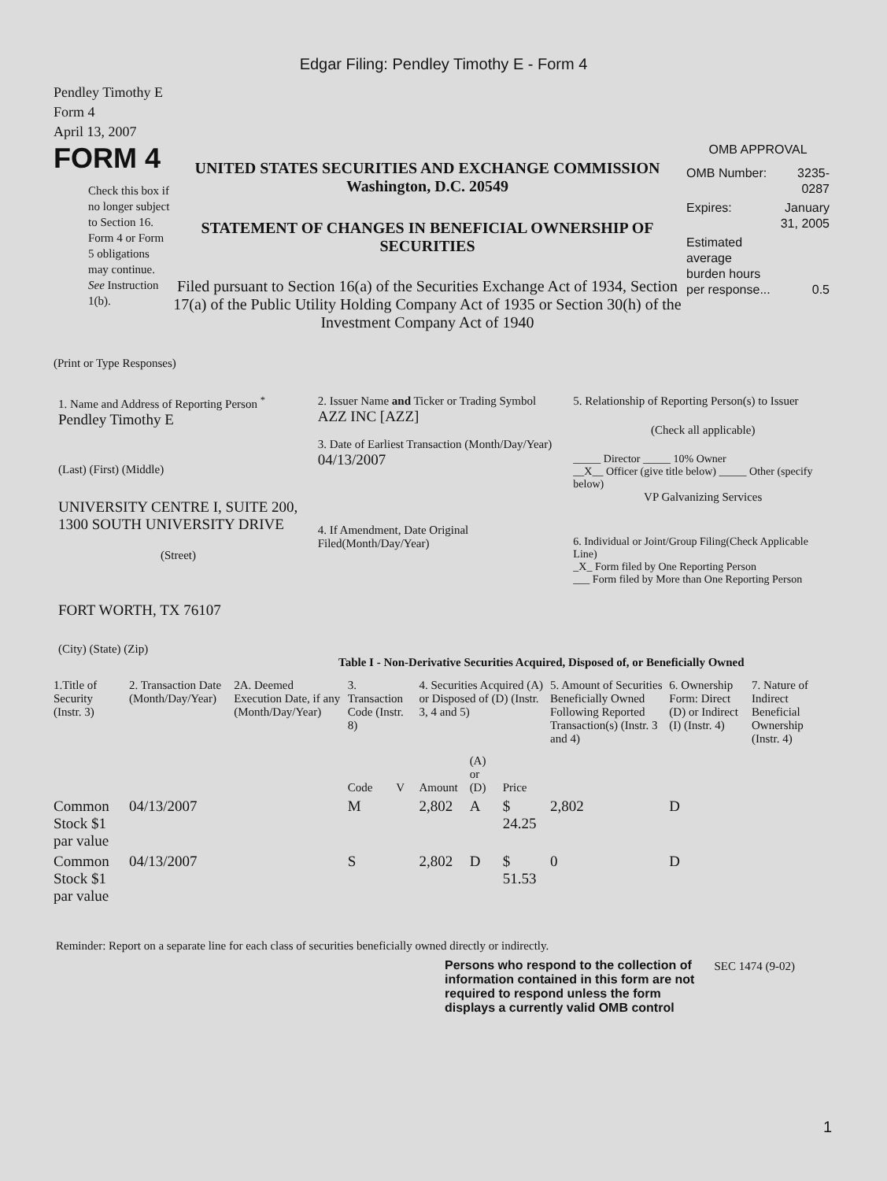Edgar Filing: Pendley Timothy E - Form 4
Pendley Timothy E
Form 4
April 13, 2007
FORM 4
Check this box if no longer subject to Section 16. Form 4 or Form 5 obligations may continue. See Instruction 1(b).
UNITED STATES SECURITIES AND EXCHANGE COMMISSION
Washington, D.C. 20549
STATEMENT OF CHANGES IN BENEFICIAL OWNERSHIP OF SECURITIES
Filed pursuant to Section 16(a) of the Securities Exchange Act of 1934, Section 17(a) of the Public Utility Holding Company Act of 1935 or Section 30(h) of the Investment Company Act of 1940
OMB APPROVAL
| OMB Number: | 3235-0287 |
| Expires: | January 31, 2005 |
| Estimated average burden hours per response... | 0.5 |
(Print or Type Responses)
1. Name and Address of Reporting Person <sup>*</sup>
Pendley Timothy E
(Last) (First) (Middle)
UNIVERSITY CENTRE I, SUITE 200, 1300 SOUTH UNIVERSITY DRIVE
(Street)
FORT WORTH, TX 76107
(City) (State) (Zip)
2. Issuer Name and Ticker or Trading Symbol
AZZ INC [AZZ]
3. Date of Earliest Transaction (Month/Day/Year)
04/13/2007
4. If Amendment, Date Original Filed(Month/Day/Year)
5. Relationship of Reporting Person(s) to Issuer
(Check all applicable)
_____ Director _____ 10% Owner
__X__ Officer (give title below) _____ Other (specify below)
VP Galvanizing Services
6. Individual or Joint/Group Filing(Check Applicable Line)
_X_ Form filed by One Reporting Person
___ Form filed by More than One Reporting Person
Table I - Non-Derivative Securities Acquired, Disposed of, or Beneficially Owned
| 1.Title of Security (Instr. 3) | 2. Transaction Date (Month/Day/Year) | 2A. Deemed Execution Date, if any (Month/Day/Year) | 3. Transaction Code (Instr. 8) | | 4. Securities Acquired (A) or Disposed of (D) (Instr. 3, 4 and 5) | | | 5. Amount of Securities Beneficially Owned Following Reported Transaction(s) (Instr. 3 and 4) | 6. Ownership Form: Direct (D) or Indirect (I) (Instr. 4) | 7. Nature of Indirect Beneficial Ownership (Instr. 4) |
| --- | --- | --- | --- | --- | --- | --- | --- | --- | --- | --- |
| | | | Code | V | Amount | (A) or (D) | Price | | | |
| Common Stock $1 par value | 04/13/2007 | | M | | 2,802 | A | $ 24.25 | 2,802 | D | |
| Common Stock $1 par value | 04/13/2007 | | S | | 2,802 | D | $ 51.53 | 0 | D | |
Reminder: Report on a separate line for each class of securities beneficially owned directly or indirectly.
Persons who respond to the collection of information contained in this form are not required to respond unless the form displays a currently valid OMB control
SEC 1474 (9-02)
1